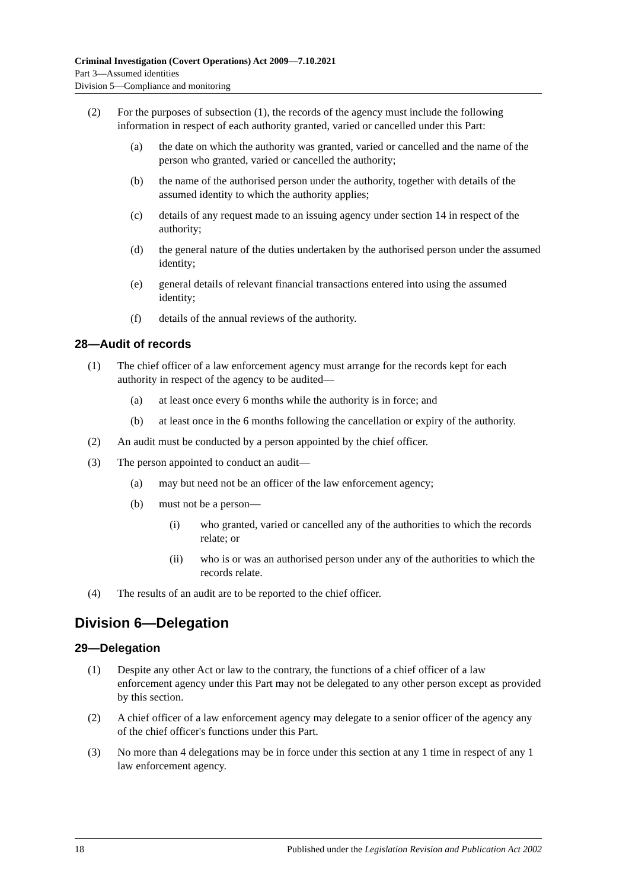Criminal Investigation (Covert Operations) Act 2009—7.10.2021
Part 3—Assumed identities
Division 5—Compliance and monitoring
(2) For the purposes of subsection (1), the records of the agency must include the following information in respect of each authority granted, varied or cancelled under this Part:
(a) the date on which the authority was granted, varied or cancelled and the name of the person who granted, varied or cancelled the authority;
(b) the name of the authorised person under the authority, together with details of the assumed identity to which the authority applies;
(c) details of any request made to an issuing agency under section 14 in respect of the authority;
(d) the general nature of the duties undertaken by the authorised person under the assumed identity;
(e) general details of relevant financial transactions entered into using the assumed identity;
(f) details of the annual reviews of the authority.
28—Audit of records
(1) The chief officer of a law enforcement agency must arrange for the records kept for each authority in respect of the agency to be audited—
(a) at least once every 6 months while the authority is in force; and
(b) at least once in the 6 months following the cancellation or expiry of the authority.
(2) An audit must be conducted by a person appointed by the chief officer.
(3) The person appointed to conduct an audit—
(a) may but need not be an officer of the law enforcement agency;
(b) must not be a person—
(i) who granted, varied or cancelled any of the authorities to which the records relate; or
(ii) who is or was an authorised person under any of the authorities to which the records relate.
(4) The results of an audit are to be reported to the chief officer.
Division 6—Delegation
29—Delegation
(1) Despite any other Act or law to the contrary, the functions of a chief officer of a law enforcement agency under this Part may not be delegated to any other person except as provided by this section.
(2) A chief officer of a law enforcement agency may delegate to a senior officer of the agency any of the chief officer's functions under this Part.
(3) No more than 4 delegations may be in force under this section at any 1 time in respect of any 1 law enforcement agency.
18 Published under the Legislation Revision and Publication Act 2002